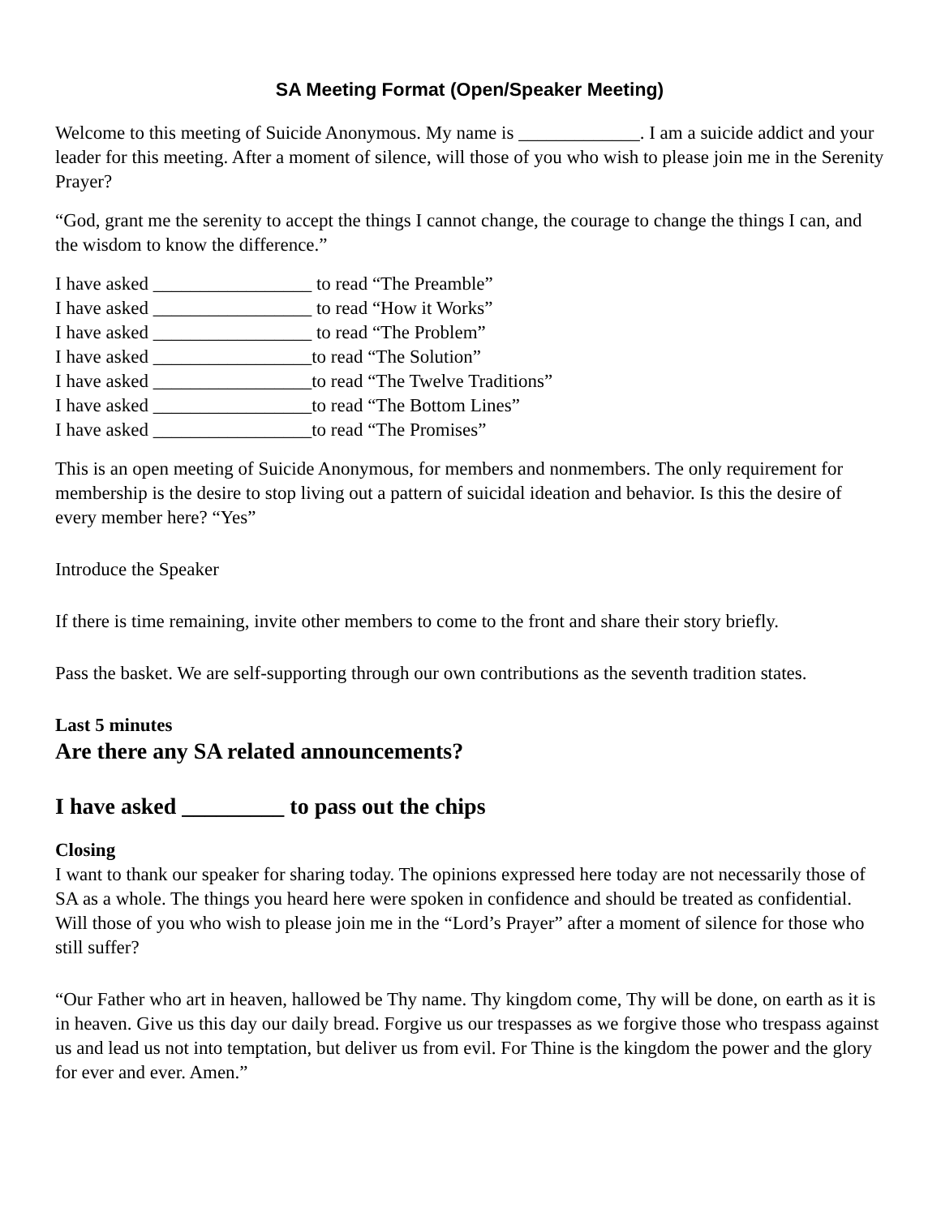SA Meeting Format (Open/Speaker Meeting)
Welcome to this meeting of Suicide Anonymous. My name is _____________. I am a suicide addict and your leader for this meeting. After a moment of silence, will those of you who wish to please join me in the Serenity Prayer?
“God, grant me the serenity to accept the things I cannot change, the courage to change the things I can, and the wisdom to know the difference.”
I have asked _________________ to read “The Preamble”
I have asked _________________ to read “How it Works”
I have asked _________________ to read “The Problem”
I have asked _________________to read “The Solution”
I have asked _________________to read “The Twelve Traditions”
I have asked _________________to read “The Bottom Lines”
I have asked _________________to read “The Promises”
This is an open meeting of Suicide Anonymous, for members and nonmembers. The only requirement for membership is the desire to stop living out a pattern of suicidal ideation and behavior. Is this the desire of every member here? “Yes”
Introduce the Speaker
If there is time remaining, invite other members to come to the front and share their story briefly.
Pass the basket. We are self-supporting through our own contributions as the seventh tradition states.
Last 5 minutes
Are there any SA related announcements?
I have asked _________ to pass out the chips
Closing
I want to thank our speaker for sharing today. The opinions expressed here today are not necessarily those of SA as a whole. The things you heard here were spoken in confidence and should be treated as confidential. Will those of you who wish to please join me in the “Lord’s Prayer” after a moment of silence for those who still suffer?
“Our Father who art in heaven, hallowed be Thy name. Thy kingdom come, Thy will be done, on earth as it is in heaven. Give us this day our daily bread. Forgive us our trespasses as we forgive those who trespass against us and lead us not into temptation, but deliver us from evil. For Thine is the kingdom the power and the glory for ever and ever. Amen.”